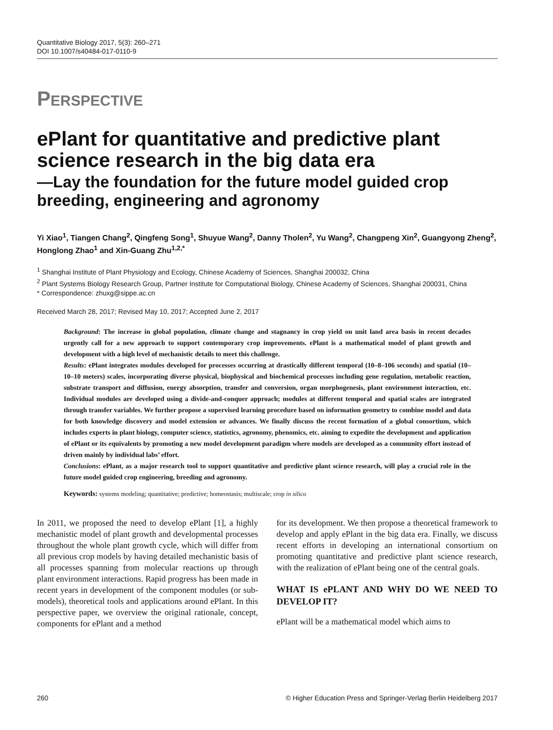Quantitative Biology 2017, 5(3): 260–271
DOI 10.1007/s40484-017-0110-9
PERSPECTIVE
ePlant for quantitative and predictive plant science research in the big data era
—Lay the foundation for the future model guided crop breeding, engineering and agronomy
Yi Xiao<sup>1</sup>, Tiangen Chang<sup>2</sup>, Qingfeng Song<sup>1</sup>, Shuyue Wang<sup>2</sup>, Danny Tholen<sup>2</sup>, Yu Wang<sup>2</sup>, Changpeng Xin<sup>2</sup>, Guangyong Zheng<sup>2</sup>, Honglong Zhao<sup>1</sup> and Xin-Guang Zhu<sup>1,2,*</sup>
<sup>1</sup> Shanghai Institute of Plant Physiology and Ecology, Chinese Academy of Sciences, Shanghai 200032, China
<sup>2</sup> Plant Systems Biology Research Group, Partner Institute for Computational Biology, Chinese Academy of Sciences, Shanghai 200031, China
* Correspondence: zhuxg@sippe.ac.cn
Received March 28, 2017; Revised May 10, 2017; Accepted June 2, 2017
Background: The increase in global population, climate change and stagnancy in crop yield on unit land area basis in recent decades urgently call for a new approach to support contemporary crop improvements. ePlant is a mathematical model of plant growth and development with a high level of mechanistic details to meet this challenge.
Results: ePlant integrates modules developed for processes occurring at drastically different temporal (10–8–106 seconds) and spatial (10–10–10 meters) scales, incorporating diverse physical, biophysical and biochemical processes including gene regulation, metabolic reaction, substrate transport and diffusion, energy absorption, transfer and conversion, organ morphogenesis, plant environment interaction, etc. Individual modules are developed using a divide-and-conquer approach; modules at different temporal and spatial scales are integrated through transfer variables. We further propose a supervised learning procedure based on information geometry to combine model and data for both knowledge discovery and model extension or advances. We finally discuss the recent formation of a global consortium, which includes experts in plant biology, computer science, statistics, agronomy, phenomics, etc. aiming to expedite the development and application of ePlant or its equivalents by promoting a new model development paradigm where models are developed as a community effort instead of driven mainly by individual labs’ effort.
Conclusions: ePlant, as a major research tool to support quantitative and predictive plant science research, will play a crucial role in the future model guided crop engineering, breeding and agronomy.
Keywords: systems modeling; quantitative; predictive; homeostasis; multiscale; crop in silico
In 2011, we proposed the need to develop ePlant [1], a highly mechanistic model of plant growth and developmental processes throughout the whole plant growth cycle, which will differ from all previous crop models by having detailed mechanistic basis of all processes spanning from molecular reactions up through plant environment interactions. Rapid progress has been made in recent years in development of the component modules (or sub-models), theoretical tools and applications around ePlant. In this perspective paper, we overview the original rationale, concept, components for ePlant and a method
for its development. We then propose a theoretical framework to develop and apply ePlant in the big data era. Finally, we discuss recent efforts in developing an international consortium on promoting quantitative and predictive plant science research, with the realization of ePlant being one of the central goals.
WHAT IS ePLANT AND WHY DO WE NEED TO DEVELOP IT?
ePlant will be a mathematical model which aims to
260 © Higher Education Press and Springer-Verlag Berlin Heidelberg 2017